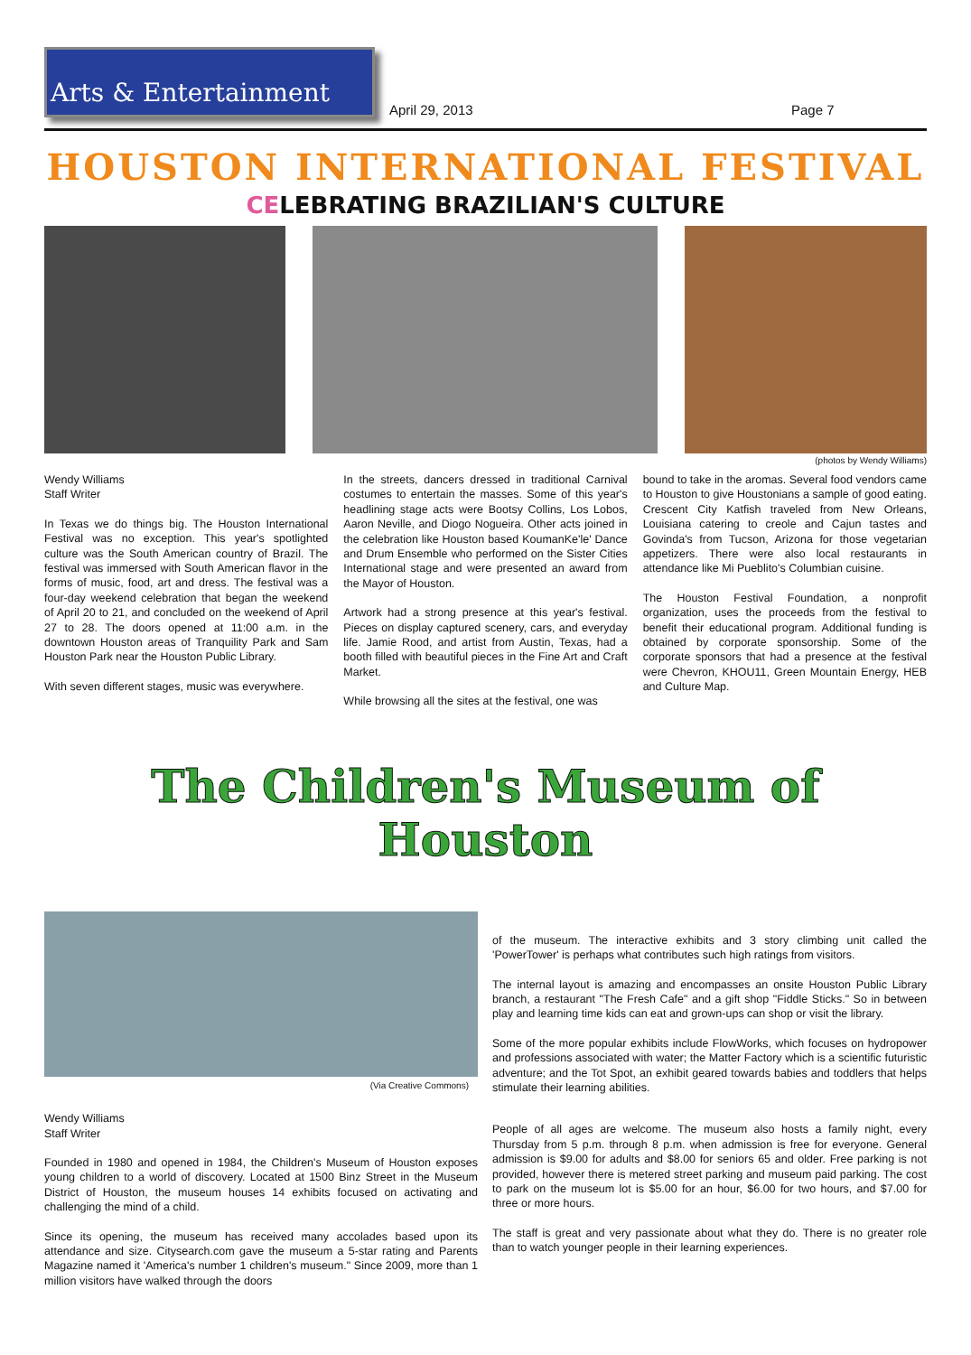Arts & Entertainment
April 29, 2013
Page 7
HOUSTON INTERNATIONAL FESTIVAL
CELEBRATING BRAZILIAN'S CULTURE
(photos by Wendy Williams)
Wendy Williams
Staff Writer
In Texas we do things big. The Houston International Festival was no exception. This year's spotlighted culture was the South American country of Brazil. The festival was immersed with South American flavor in the forms of music, food, art and dress. The festival was a four-day weekend celebration that began the weekend of April 20 to 21, and concluded on the weekend of April 27 to 28. The doors opened at 11:00 a.m. in the downtown Houston areas of Tranquility Park and Sam Houston Park near the Houston Public Library.
With seven different stages, music was everywhere.
In the streets, dancers dressed in traditional Carnival costumes to entertain the masses. Some of this year's headlining stage acts were Bootsy Collins, Los Lobos, Aaron Neville, and Diogo Nogueira. Other acts joined in the celebration like Houston based KoumanKe'le' Dance and Drum Ensemble who performed on the Sister Cities International stage and were presented an award from the Mayor of Houston.
Artwork had a strong presence at this year's festival. Pieces on display captured scenery, cars, and everyday life. Jamie Rood, and artist from Austin, Texas, had a booth filled with beautiful pieces in the Fine Art and Craft Market.
While browsing all the sites at the festival, one was
bound to take in the aromas. Several food vendors came to Houston to give Houstonians a sample of good eating. Crescent City Katfish traveled from New Orleans, Louisiana catering to creole and Cajun tastes and Govinda's from Tucson, Arizona for those vegetarian appetizers. There were also local restaurants in attendance like Mi Pueblito's Columbian cuisine.
The Houston Festival Foundation, a nonprofit organization, uses the proceeds from the festival to benefit their educational program. Additional funding is obtained by corporate sponsorship. Some of the corporate sponsors that had a presence at the festival were Chevron, KHOU11, Green Mountain Energy, HEB and Culture Map.
The Children's Museum of Houston
(Via Creative Commons)
Wendy Williams
Staff Writer
Founded in 1980 and opened in 1984, the Children's Museum of Houston exposes young children to a world of discovery. Located at 1500 Binz Street in the Museum District of Houston, the museum houses 14 exhibits focused on activating and challenging the mind of a child.
Since its opening, the museum has received many accolades based upon its attendance and size. Citysearch.com gave the museum a 5-star rating and Parents Magazine named it 'America's number 1 children's museum." Since 2009, more than 1 million visitors have walked through the doors
of the museum. The interactive exhibits and 3 story climbing unit called the 'PowerTower' is perhaps what contributes such high ratings from visitors.
The internal layout is amazing and encompasses an onsite Houston Public Library branch, a restaurant "The Fresh Cafe" and a gift shop "Fiddle Sticks." So in between play and learning time kids can eat and grown-ups can shop or visit the library.
Some of the more popular exhibits include FlowWorks, which focuses on hydropower and professions associated with water; the Matter Factory which is a scientific futuristic adventure; and the Tot Spot, an exhibit geared towards babies and toddlers that helps stimulate their learning abilities.
People of all ages are welcome. The museum also hosts a family night, every Thursday from 5 p.m. through 8 p.m. when admission is free for everyone. General admission is $9.00 for adults and $8.00 for seniors 65 and older. Free parking is not provided, however there is metered street parking and museum paid parking. The cost to park on the museum lot is $5.00 for an hour, $6.00 for two hours, and $7.00 for three or more hours.
The staff is great and very passionate about what they do. There is no greater role than to watch younger people in their learning experiences.